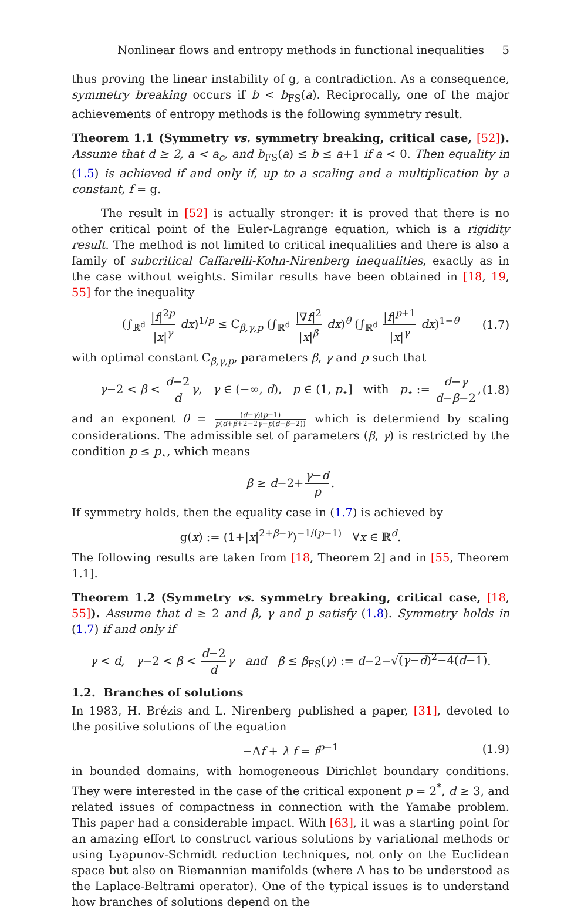Nonlinear flows and entropy methods in functional inequalities 5
thus proving the linear instability of g, a contradiction. As a consequence, symmetry breaking occurs if b < b<sub>FS</sub>(a). Reciprocally, one of the major achievements of entropy methods is the following symmetry result.
Theorem 1.1 (Symmetry vs. symmetry breaking, critical case, [52]). Assume that d ≥ 2, a < a<sub>c</sub>, and b<sub>FS</sub>(a) ≤ b ≤ a+1 if a < 0. Then equality in (1.5) is achieved if and only if, up to a scaling and a multiplication by a constant, f = g.
The result in [52] is actually stronger: it is proved that there is no other critical point of the Euler-Lagrange equation, which is a rigidity result. The method is not limited to critical inequalities and there is also a family of subcritical Caffarelli-Kohn-Nirenberg inequalities, exactly as in the case without weights. Similar results have been obtained in [18, 19, 55] for the inequality
(∫<sub>ℝ<sup>d</sup></sub> |f|<sup>2p</sup> |x|<sup>γ</sup> dx)<sup>1/p</sup> ≤ C<sub>β,γ,p</sub> (∫<sub>ℝ<sup>d</sup></sub> |∇f|<sup>2</sup> |x|<sup>β</sup> dx)<sup>θ</sup> (∫<sub>ℝ<sup>d</sup></sub> |f|<sup>p+1</sup> |x|<sup>γ</sup> dx)<sup>1−θ</sup> (1.7)
with optimal constant C<sub>β,γ,p</sub>, parameters β, γ and p such that
γ−2 < β < d−2 d γ, γ ∈ (−∞, d), p ∈ (1, p<sub>⋆</sub>] with p<sub>⋆</sub> := d−γ d−β−2, (1.8)
and an exponent θ = (d−γ)(p−1) p(d+β+2−2γ−p(d−β−2)) which is determiend by scaling considerations. The admissible set of parameters (β, γ) is restricted by the condition p ≤ p<sub>⋆</sub>, which means
β ≥ d−2+ γ−d p.
If symmetry holds, then the equality case in (1.7) is achieved by
g(x) := (1+|x|<sup>2+β−γ</sup>)<sup>−1/(p−1)</sup> ∀x ∈ ℝ<sup>d</sup>.
The following results are taken from [18, Theorem 2] and in [55, Theorem 1.1].
Theorem 1.2 (Symmetry vs. symmetry breaking, critical case, [18, 55]). Assume that d ≥ 2 and β, γ and p satisfy (1.8). Symmetry holds in (1.7) if and only if
γ < d, γ−2 < β < d−2 d γ and β ≤ β<sub>FS</sub>(γ) := d−2−√(γ−d)<sup>2</sup>−4(d−1).
1.2. Branches of solutions
In 1983, H. Brézis and L. Nirenberg published a paper, [31], devoted to the positive solutions of the equation
−Δf + λ f = f<sup>p−1</sup> (1.9)
in bounded domains, with homogeneous Dirichlet boundary conditions. They were interested in the case of the critical exponent p = 2<sup>*</sup>, d ≥ 3, and related issues of compactness in connection with the Yamabe problem. This paper had a considerable impact. With [63], it was a starting point for an amazing effort to construct various solutions by variational methods or using Lyapunov-Schmidt reduction techniques, not only on the Euclidean space but also on Riemannian manifolds (where Δ has to be understood as the Laplace-Beltrami operator). One of the typical issues is to understand how branches of solutions depend on the